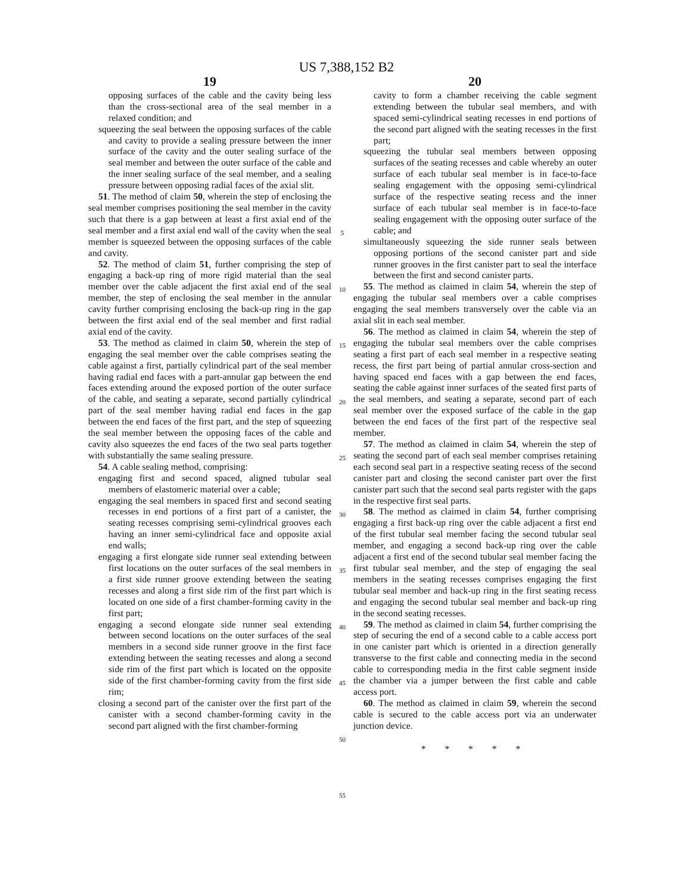US 7,388,152 B2
19
opposing surfaces of the cable and the cavity being less than the cross-sectional area of the seal member in a relaxed condition; and
squeezing the seal between the opposing surfaces of the cable and cavity to provide a sealing pressure between the inner surface of the cavity and the outer sealing surface of the seal member and between the outer surface of the cable and the inner sealing surface of the seal member, and a sealing pressure between opposing radial faces of the axial slit.
51. The method of claim 50, wherein the step of enclosing the seal member comprises positioning the seal member in the cavity such that there is a gap between at least a first axial end of the seal member and a first axial end wall of the cavity when the seal member is squeezed between the opposing surfaces of the cable and cavity.
52. The method of claim 51, further comprising the step of engaging a back-up ring of more rigid material than the seal member over the cable adjacent the first axial end of the seal member, the step of enclosing the seal member in the annular cavity further comprising enclosing the back-up ring in the gap between the first axial end of the seal member and first radial axial end of the cavity.
53. The method as claimed in claim 50, wherein the step of engaging the seal member over the cable comprises seating the cable against a first, partially cylindrical part of the seal member having radial end faces with a part-annular gap between the end faces extending around the exposed portion of the outer surface of the cable, and seating a separate, second partially cylindrical part of the seal member having radial end faces in the gap between the end faces of the first part, and the step of squeezing the seal member between the opposing faces of the cable and cavity also squeezes the end faces of the two seal parts together with substantially the same sealing pressure.
54. A cable sealing method, comprising:
engaging first and second spaced, aligned tubular seal members of elastomeric material over a cable;
engaging the seal members in spaced first and second seating recesses in end portions of a first part of a canister, the seating recesses comprising semi-cylindrical grooves each having an inner semi-cylindrical face and opposite axial end walls;
engaging a first elongate side runner seal extending between first locations on the outer surfaces of the seal members in a first side runner groove extending between the seating recesses and along a first side rim of the first part which is located on one side of a first chamber-forming cavity in the first part;
engaging a second elongate side runner seal extending between second locations on the outer surfaces of the seal members in a second side runner groove in the first face extending between the seating recesses and along a second side rim of the first part which is located on the opposite side of the first chamber-forming cavity from the first side rim;
closing a second part of the canister over the first part of the canister with a second chamber-forming cavity in the second part aligned with the first chamber-forming
5
10
15
20
25
30
35
40
45
50
55
20
cavity to form a chamber receiving the cable segment extending between the tubular seal members, and with spaced semi-cylindrical seating recesses in end portions of the second part aligned with the seating recesses in the first part;
squeezing the tubular seal members between opposing surfaces of the seating recesses and cable whereby an outer surface of each tubular seal member is in face-to-face sealing engagement with the opposing semi-cylindrical surface of the respective seating recess and the inner surface of each tubular seal member is in face-to-face sealing engagement with the opposing outer surface of the cable; and
simultaneously squeezing the side runner seals between opposing portions of the second canister part and side runner grooves in the first canister part to seal the interface between the first and second canister parts.
55. The method as claimed in claim 54, wherein the step of engaging the tubular seal members over a cable comprises engaging the seal members transversely over the cable via an axial slit in each seal member.
56. The method as claimed in claim 54, wherein the step of engaging the tubular seal members over the cable comprises seating a first part of each seal member in a respective seating recess, the first part being of partial annular cross-section and having spaced end faces with a gap between the end faces, seating the cable against inner surfaces of the seated first parts of the seal members, and seating a separate, second part of each seal member over the exposed surface of the cable in the gap between the end faces of the first part of the respective seal member.
57. The method as claimed in claim 54, wherein the step of seating the second part of each seal member comprises retaining each second seal part in a respective seating recess of the second canister part and closing the second canister part over the first canister part such that the second seal parts register with the gaps in the respective first seal parts.
58. The method as claimed in claim 54, further comprising engaging a first back-up ring over the cable adjacent a first end of the first tubular seal member facing the second tubular seal member, and engaging a second back-up ring over the cable adjacent a first end of the second tubular seal member facing the first tubular seal member, and the step of engaging the seal members in the seating recesses comprises engaging the first tubular seal member and back-up ring in the first seating recess and engaging the second tubular seal member and back-up ring in the second seating recesses.
59. The method as claimed in claim 54, further comprising the step of securing the end of a second cable to a cable access port in one canister part which is oriented in a direction generally transverse to the first cable and connecting media in the second cable to corresponding media in the first cable segment inside the chamber via a jumper between the first cable and cable access port.
60. The method as claimed in claim 59, wherein the second cable is secured to the cable access port via an underwater junction device.
* * * * *